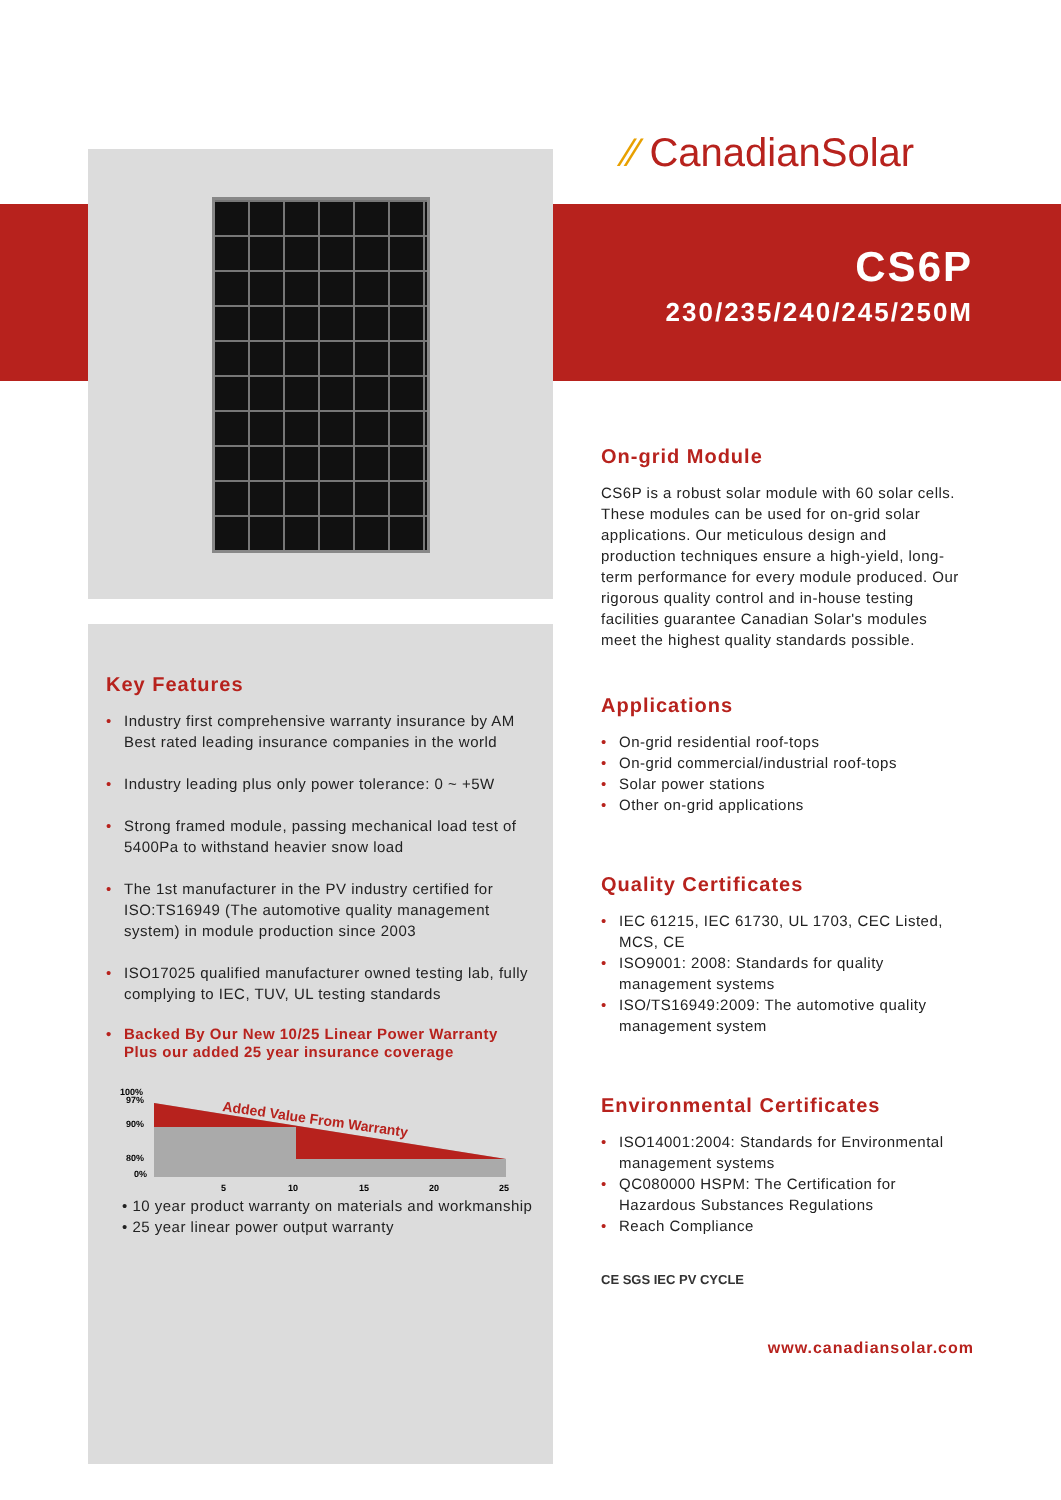⁄⁄ CanadianSolar
CS6P
230/235/240/245/250M
On-grid Module
CS6P is a robust solar module with 60 solar cells. These modules can be used for on-grid solar applications. Our meticulous design and production techniques ensure a high-yield, long-term performance for every module produced. Our rigorous quality control and in-house testing facilities guarantee Canadian Solar's modules meet the highest quality standards possible.
Applications
• On-grid residential roof-tops
• On-grid commercial/industrial roof-tops
• Solar power stations
• Other on-grid applications
Quality Certificates
• IEC 61215, IEC 61730, UL 1703, CEC Listed, MCS, CE
• ISO9001: 2008: Standards for quality management systems
• ISO/TS16949:2009: The automotive quality management system
Environmental Certificates
• ISO14001:2004: Standards for Environmental management systems
• QC080000 HSPM: The Certification for Hazardous Substances Regulations
• Reach Compliance
CE SGS IEC PV CYCLE
www.canadiansolar.com
Key Features
• Industry first comprehensive warranty insurance by AM Best rated leading insurance companies in the world
• Industry leading plus only power tolerance: 0 ~ +5W
• Strong framed module, passing mechanical load test of 5400Pa to withstand heavier snow load
• The 1st manufacturer in the PV industry certified for ISO:TS16949 (The automotive quality management system) in module production since 2003
• ISO17025 qualified manufacturer owned testing lab, fully complying to IEC, TUV, UL testing standards
• Backed By Our New 10/25 Linear Power Warranty
Plus our added 25 year insurance coverage
100%
97%
90%
80%
0%
Added Value From Warranty
5
10
15
20
25
• 10 year product warranty on materials and workmanship
• 25 year linear power output warranty